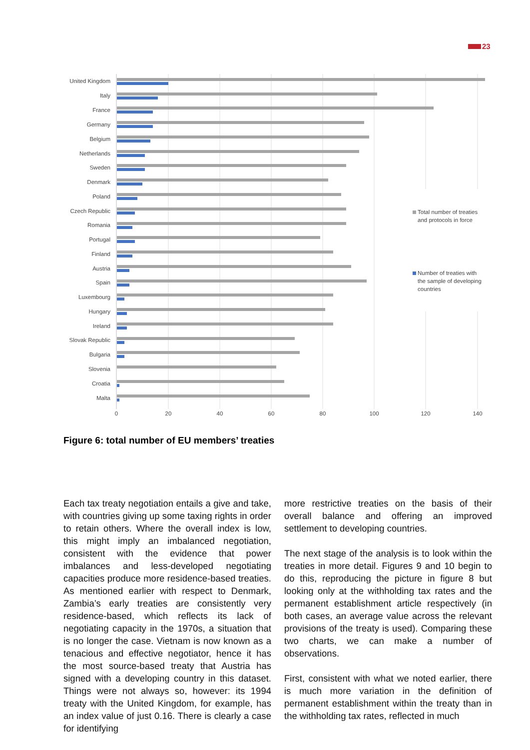23
United Kingdom
Italy
France
Germany
Belgium
Netherlands
Sweden
Denmark
Poland
Czech Republic
Romania
Portugal
Finland
Austria
Spain
Luxembourg
Hungary
Ireland
Slovak Republic
Bulgaria
Slovenia
Croatia
Malta
0
20
40
60
80
100
120
140
Total number of treaties
and protocols in force
Number of treaties with
the sample of developing
countries
Figure 6: total number of EU members’ treaties
Each tax treaty negotiation entails a give and take, with countries giving up some taxing rights in order to retain others. Where the overall index is low, this might imply an imbalanced negotiation, consistent with the evidence that power imbalances and less-developed negotiating capacities produce more residence-based treaties. As mentioned earlier with respect to Denmark, Zambia’s early treaties are consistently very residence-based, which reflects its lack of negotiating capacity in the 1970s, a situation that is no longer the case. Vietnam is now known as a tenacious and effective negotiator, hence it has the most source-based treaty that Austria has signed with a developing country in this dataset. Things were not always so, however: its 1994 treaty with the United Kingdom, for example, has an index value of just 0.16. There is clearly a case for identifying
more restrictive treaties on the basis of their overall balance and offering an improved settlement to developing countries.
The next stage of the analysis is to look within the treaties in more detail. Figures 9 and 10 begin to do this, reproducing the picture in figure 8 but looking only at the withholding tax rates and the permanent establishment article respectively (in both cases, an average value across the relevant provisions of the treaty is used). Comparing these two charts, we can make a number of observations.
First, consistent with what we noted earlier, there is much more variation in the definition of permanent establishment within the treaty than in the withholding tax rates, reflected in much